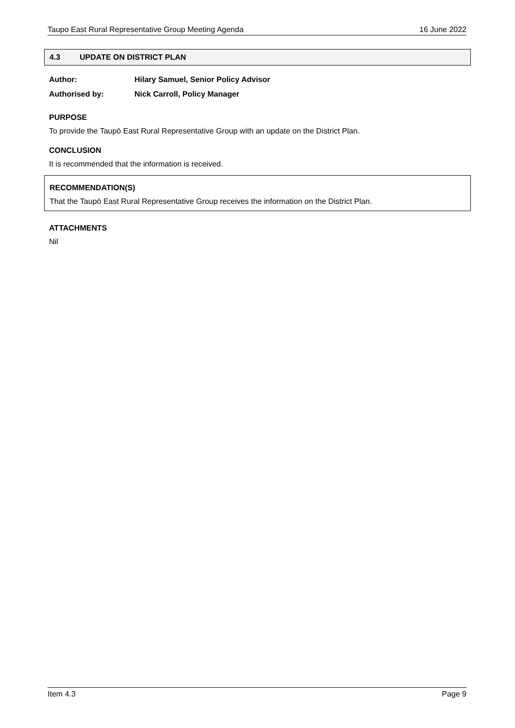Taupo East Rural Representative Group Meeting Agenda 16 June 2022
4.3 UPDATE ON DISTRICT PLAN
Author: Hilary Samuel, Senior Policy Advisor
Authorised by: Nick Carroll, Policy Manager
PURPOSE
To provide the Taupō East Rural Representative Group with an update on the District Plan.
CONCLUSION
It is recommended that the information is received.
RECOMMENDATION(S)
That the Taupō East Rural Representative Group receives the information on the District Plan.
ATTACHMENTS
Nil
Item 4.3 Page 9